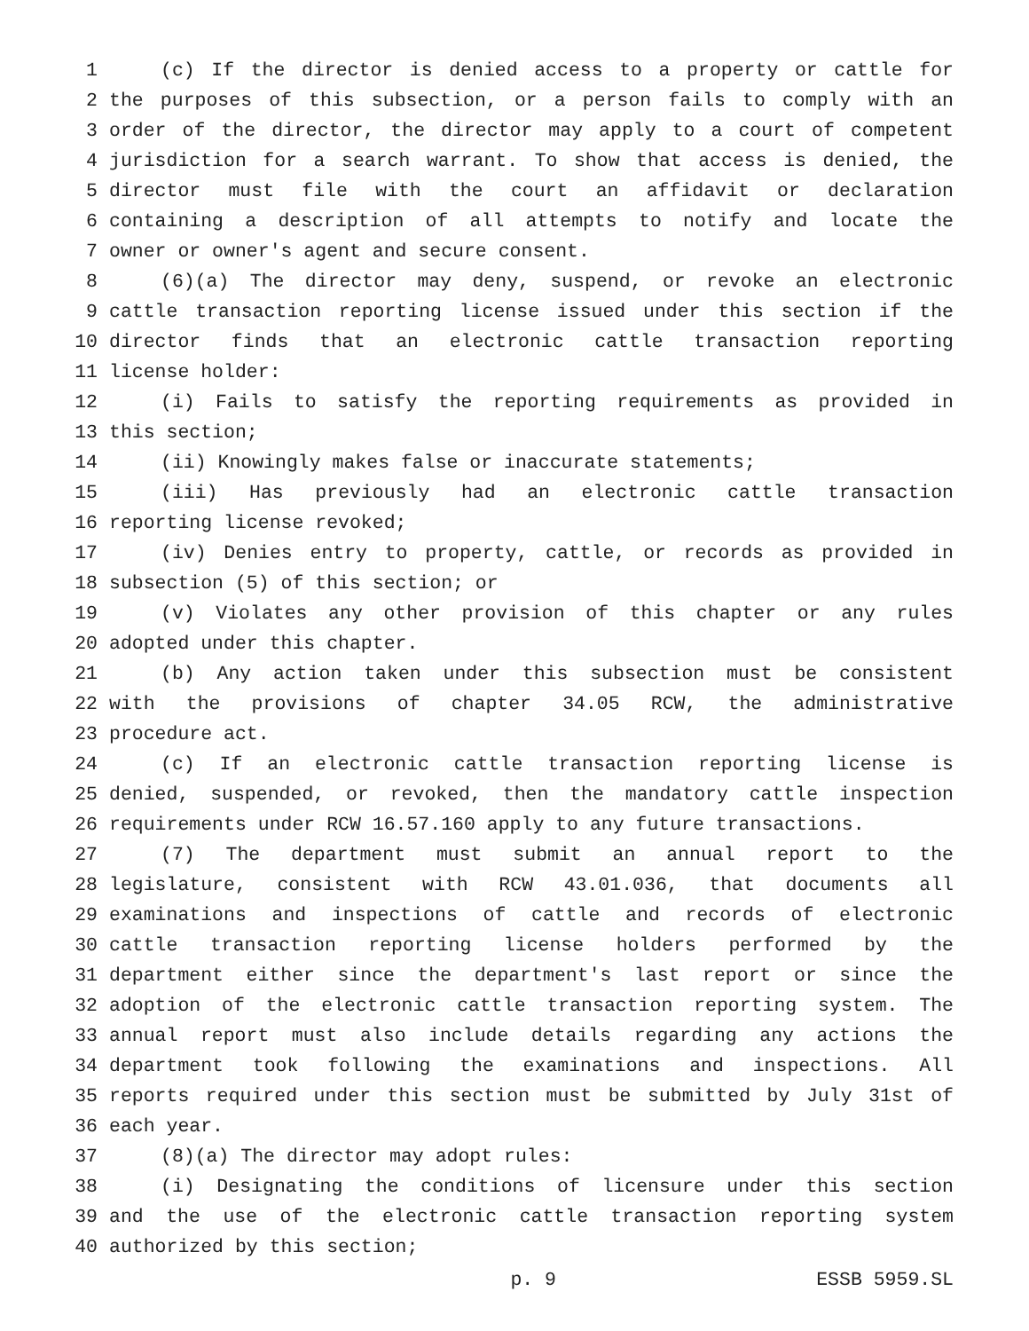1 (c) If the director is denied access to a property or cattle for
2 the purposes of this subsection, or a person fails to comply with an
3 order of the director, the director may apply to a court of competent
4 jurisdiction for a search warrant. To show that access is denied, the
5 director must file with the court an affidavit or declaration
6 containing a description of all attempts to notify and locate the
7 owner or owner's agent and secure consent.
8 (6)(a) The director may deny, suspend, or revoke an electronic
9 cattle transaction reporting license issued under this section if the
10 director finds that an electronic cattle transaction reporting
11 license holder:
12 (i) Fails to satisfy the reporting requirements as provided in
13 this section;
14 (ii) Knowingly makes false or inaccurate statements;
15 (iii) Has previously had an electronic cattle transaction
16 reporting license revoked;
17 (iv) Denies entry to property, cattle, or records as provided in
18 subsection (5) of this section; or
19 (v) Violates any other provision of this chapter or any rules
20 adopted under this chapter.
21 (b) Any action taken under this subsection must be consistent
22 with the provisions of chapter 34.05 RCW, the administrative
23 procedure act.
24 (c) If an electronic cattle transaction reporting license is
25 denied, suspended, or revoked, then the mandatory cattle inspection
26 requirements under RCW 16.57.160 apply to any future transactions.
27 (7) The department must submit an annual report to the
28 legislature, consistent with RCW 43.01.036, that documents all
29 examinations and inspections of cattle and records of electronic
30 cattle transaction reporting license holders performed by the
31 department either since the department's last report or since the
32 adoption of the electronic cattle transaction reporting system. The
33 annual report must also include details regarding any actions the
34 department took following the examinations and inspections. All
35 reports required under this section must be submitted by July 31st of
36 each year.
37 (8)(a) The director may adopt rules:
38 (i) Designating the conditions of licensure under this section
39 and the use of the electronic cattle transaction reporting system
40 authorized by this section;
p. 9 ESSB 5959.SL